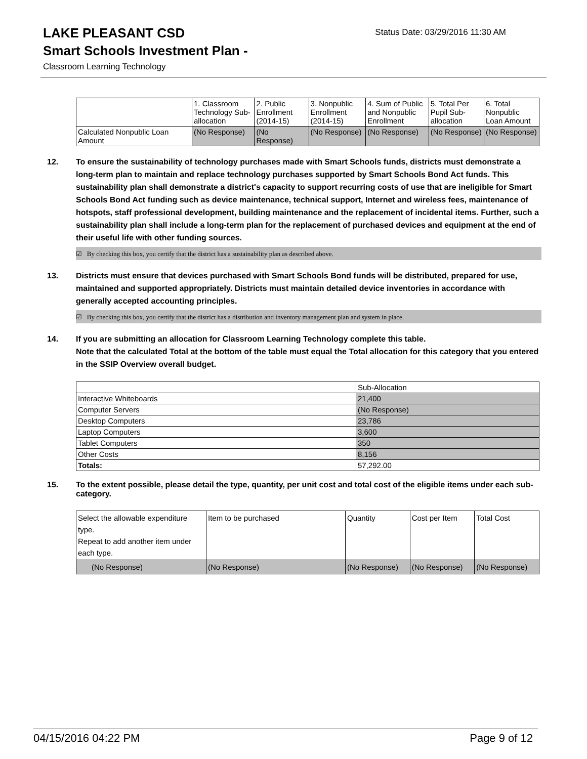LAKE PLEASANT CSD
Status Date: 03/29/2016 11:30 AM
Smart Schools Investment Plan -
Classroom Learning Technology
| | 1. Classroom Technology Sub-allocation | 2. Public Enrollment (2014-15) | 3. Nonpublic Enrollment (2014-15) | 4. Sum of Public and Nonpublic Enrollment | 5. Total Per Pupil Sub-allocation | 6. Total Nonpublic Loan Amount |
| --- | --- | --- | --- | --- | --- | --- |
| Calculated Nonpublic Loan Amount | (No Response) | (No Response) | (No Response) | (No Response) | (No Response) | (No Response) |
12. To ensure the sustainability of technology purchases made with Smart Schools funds, districts must demonstrate a long-term plan to maintain and replace technology purchases supported by Smart Schools Bond Act funds. This sustainability plan shall demonstrate a district's capacity to support recurring costs of use that are ineligible for Smart Schools Bond Act funding such as device maintenance, technical support, Internet and wireless fees, maintenance of hotspots, staff professional development, building maintenance and the replacement of incidental items. Further, such a sustainability plan shall include a long-term plan for the replacement of purchased devices and equipment at the end of their useful life with other funding sources.
☑ By checking this box, you certify that the district has a sustainability plan as described above.
13. Districts must ensure that devices purchased with Smart Schools Bond funds will be distributed, prepared for use, maintained and supported appropriately. Districts must maintain detailed device inventories in accordance with generally accepted accounting principles.
☑ By checking this box, you certify that the district has a distribution and inventory management plan and system in place.
14. If you are submitting an allocation for Classroom Learning Technology complete this table.
Note that the calculated Total at the bottom of the table must equal the Total allocation for this category that you entered in the SSIP Overview overall budget.
| | Sub-Allocation |
| --- | --- |
| Interactive Whiteboards | 21,400 |
| Computer Servers | (No Response) |
| Desktop Computers | 23,786 |
| Laptop Computers | 3,600 |
| Tablet Computers | 350 |
| Other Costs | 8,156 |
| Totals: | 57,292.00 |
15. To the extent possible, please detail the type, quantity, per unit cost and total cost of the eligible items under each sub-category.
| Select the allowable expenditure type. Repeat to add another item under each type. | Item to be purchased | Quantity | Cost per Item | Total Cost |
| --- | --- | --- | --- | --- |
| (No Response) | (No Response) | (No Response) | (No Response) | (No Response) |
04/15/2016 04:22 PM Page 9 of 12